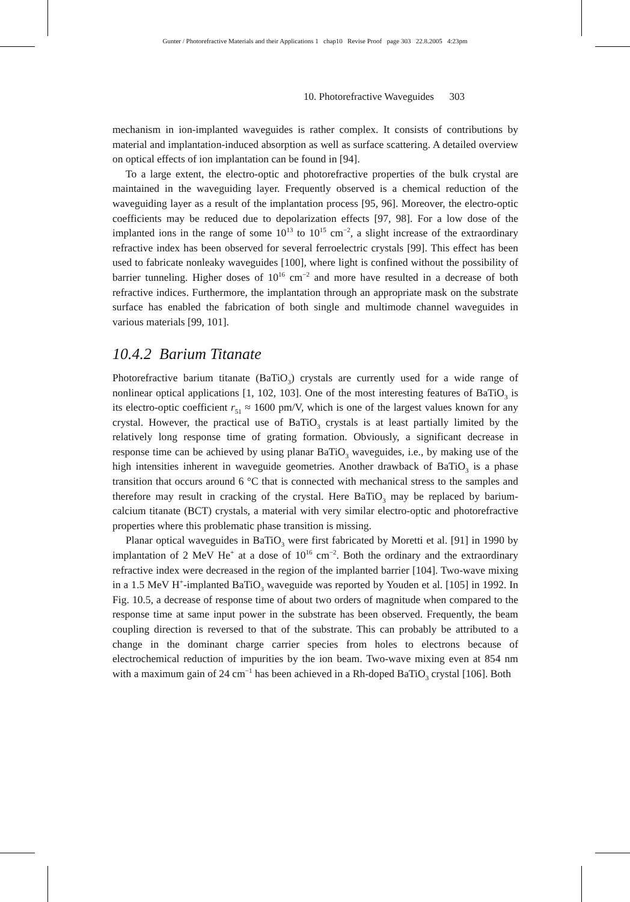Gunter / Photorefractive Materials and their Applications 1 chap10 Revise Proof page 303 22.8.2005 4:23pm
10. Photorefractive Waveguides 303
mechanism in ion-implanted waveguides is rather complex. It consists of contributions by material and implantation-induced absorption as well as surface scattering. A detailed overview on optical effects of ion implantation can be found in [94].
To a large extent, the electro-optic and photorefractive properties of the bulk crystal are maintained in the waveguiding layer. Frequently observed is a chemical reduction of the waveguiding layer as a result of the implantation process [95, 96]. Moreover, the electro-optic coefficients may be reduced due to depolarization effects [97, 98]. For a low dose of the implanted ions in the range of some 10<sup>13</sup> to 10<sup>15</sup> cm<sup>−2</sup>, a slight increase of the extraordinary refractive index has been observed for several ferroelectric crystals [99]. This effect has been used to fabricate nonleaky waveguides [100], where light is confined without the possibility of barrier tunneling. Higher doses of 10<sup>16</sup> cm<sup>−2</sup> and more have resulted in a decrease of both refractive indices. Furthermore, the implantation through an appropriate mask on the substrate surface has enabled the fabrication of both single and multimode channel waveguides in various materials [99, 101].
10.4.2 Barium Titanate
Photorefractive barium titanate (BaTiO<sub>3</sub>) crystals are currently used for a wide range of nonlinear optical applications [1, 102, 103]. One of the most interesting features of BaTiO<sub>3</sub> is its electro-optic coefficient r<sub>51</sub> ≈ 1600 pm/V, which is one of the largest values known for any crystal. However, the practical use of BaTiO<sub>3</sub> crystals is at least partially limited by the relatively long response time of grating formation. Obviously, a significant decrease in response time can be achieved by using planar BaTiO<sub>3</sub> waveguides, i.e., by making use of the high intensities inherent in waveguide geometries. Another drawback of BaTiO<sub>3</sub> is a phase transition that occurs around 6 °C that is connected with mechanical stress to the samples and therefore may result in cracking of the crystal. Here BaTiO<sub>3</sub> may be replaced by barium-calcium titanate (BCT) crystals, a material with very similar electro-optic and photorefractive properties where this problematic phase transition is missing.
Planar optical waveguides in BaTiO<sub>3</sub> were first fabricated by Moretti et al. [91] in 1990 by implantation of 2 MeV He<sup>+</sup> at a dose of 10<sup>16</sup> cm<sup>−2</sup>. Both the ordinary and the extraordinary refractive index were decreased in the region of the implanted barrier [104]. Two-wave mixing in a 1.5 MeV H<sup>+</sup>-implanted BaTiO<sub>3</sub> waveguide was reported by Youden et al. [105] in 1992. In Fig. 10.5, a decrease of response time of about two orders of magnitude when compared to the response time at same input power in the substrate has been observed. Frequently, the beam coupling direction is reversed to that of the substrate. This can probably be attributed to a change in the dominant charge carrier species from holes to electrons because of electrochemical reduction of impurities by the ion beam. Two-wave mixing even at 854 nm with a maximum gain of 24 cm<sup>−1</sup> has been achieved in a Rh-doped BaTiO<sub>3</sub> crystal [106]. Both